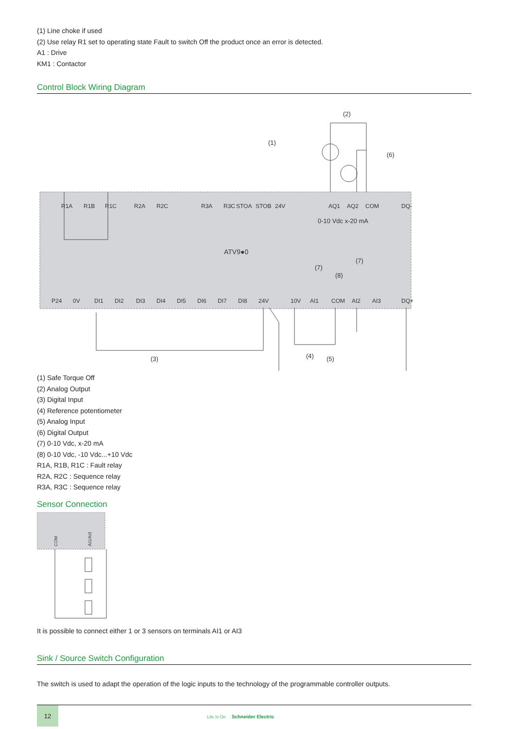(1) Line choke if used
(2) Use relay R1 set to operating state Fault to switch Off the product once an error is detected.
A1 : Drive
KM1 : Contactor
Control Block Wiring Diagram
ATV9●0
0-10 Vdc x-20 mA
(1)
(2)
(6)
(3)
(4)
(5)
(7)
(7)
(8)
R1A
R1B
R1C
R2A
R2C
R3A
R3C
STOA
STOB
24V
AQ1
AQ2
COM
DQ-
P24
0V
DI1
DI2
DI3
DI4
DI5
DI6
DI7
DI8
24V
10V
AI1
COM
AI2
AI3
DQ+
(1) Safe Torque Off
(2) Analog Output
(3) Digital Input
(4) Reference potentiometer
(5) Analog Input
(6) Digital Output
(7) 0-10 Vdc, x-20 mA
(8) 0-10 Vdc, -10 Vdc...+10 Vdc
R1A, R1B, R1C : Fault relay
R2A, R2C : Sequence relay
R3A, R3C : Sequence relay
Sensor Connection
COM
AI1/AI3
It is possible to connect either 1 or 3 sensors on terminals AI1 or AI3
Sink / Source Switch Configuration
The switch is used to adapt the operation of the logic inputs to the technology of the programmable controller outputs.
12
Life Is On Schneider Electric